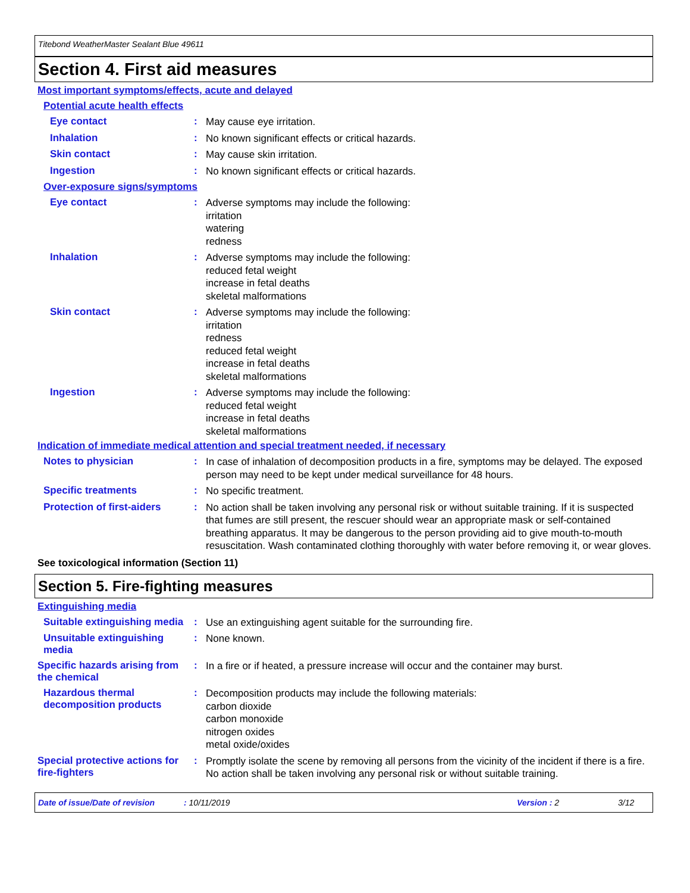Titebond WeatherMaster Sealant Blue 49611
Section 4. First aid measures
Most important symptoms/effects, acute and delayed
Potential acute health effects
Eye contact :
May cause eye irritation.
Inhalation :
No known significant effects or critical hazards.
Skin contact :
May cause skin irritation.
Ingestion :
No known significant effects or critical hazards.
Over-exposure signs/symptoms
Eye contact :
Adverse symptoms may include the following:
irritation
watering
redness
Inhalation :
Adverse symptoms may include the following:
reduced fetal weight
increase in fetal deaths
skeletal malformations
Skin contact :
Adverse symptoms may include the following:
irritation
redness
reduced fetal weight
increase in fetal deaths
skeletal malformations
Ingestion :
Adverse symptoms may include the following:
reduced fetal weight
increase in fetal deaths
skeletal malformations
Indication of immediate medical attention and special treatment needed, if necessary
Notes to physician :
In case of inhalation of decomposition products in a fire, symptoms may be delayed. The exposed person may need to be kept under medical surveillance for 48 hours.
Specific treatments :
No specific treatment.
Protection of first-aiders :
No action shall be taken involving any personal risk or without suitable training. If it is suspected that fumes are still present, the rescuer should wear an appropriate mask or self-contained breathing apparatus. It may be dangerous to the person providing aid to give mouth-to-mouth resuscitation. Wash contaminated clothing thoroughly with water before removing it, or wear gloves.
See toxicological information (Section 11)
Section 5. Fire-fighting measures
Extinguishing media
Suitable extinguishing media
:
Use an extinguishing agent suitable for the surrounding fire.
Unsuitable extinguishing media
:
None known.
Specific hazards arising from the chemical
:
In a fire or if heated, a pressure increase will occur and the container may burst.
Hazardous thermal decomposition products
:
Decomposition products may include the following materials:
carbon dioxide
carbon monoxide
nitrogen oxides
metal oxide/oxides
Special protective actions for fire-fighters
:
Promptly isolate the scene by removing all persons from the vicinity of the incident if there is a fire. No action shall be taken involving any personal risk or without suitable training.
Date of issue/Date of revision: 10/11/2019 Version : 2 3/12